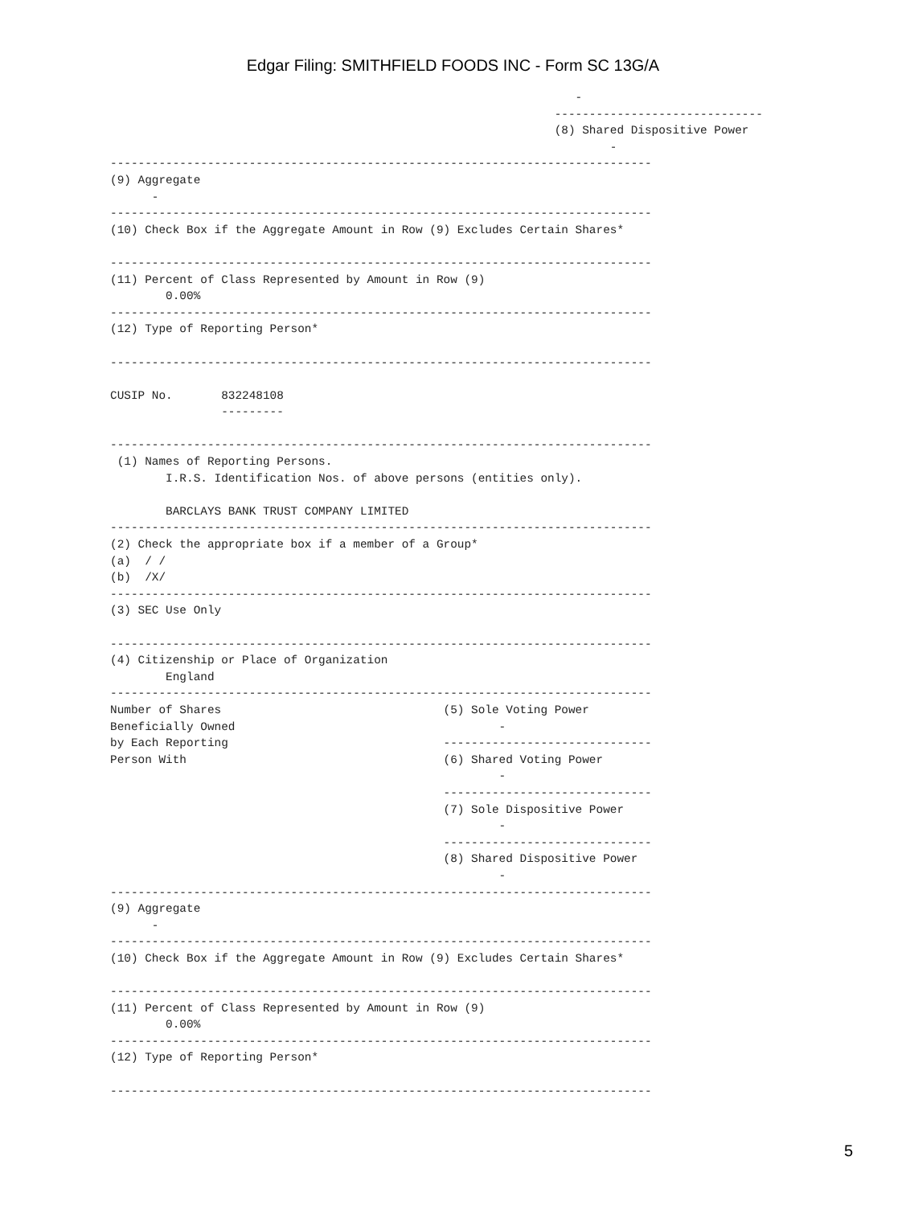Edgar Filing: SMITHFIELD FOODS INC - Form SC 13G/A
                                                                   -
                                                                ------------------------------
                                                                (8) Shared Dispositive Power
                                                                        -
------------------------------------------------------------------------------
(9) Aggregate
      -
------------------------------------------------------------------------------
(10) Check Box if the Aggregate Amount in Row (9) Excludes Certain Shares*

------------------------------------------------------------------------------
(11) Percent of Class Represented by Amount in Row (9)
        0.00%
------------------------------------------------------------------------------
(12) Type of Reporting Person*

------------------------------------------------------------------------------

CUSIP No.       832248108
                ---------

------------------------------------------------------------------------------
 (1) Names of Reporting Persons.
        I.R.S. Identification Nos. of above persons (entities only).

        BARCLAYS BANK TRUST COMPANY LIMITED
------------------------------------------------------------------------------
(2) Check the appropriate box if a member of a Group*
(a)  / /
(b)  /X/
------------------------------------------------------------------------------
(3) SEC Use Only

------------------------------------------------------------------------------
(4) Citizenship or Place of Organization
        England
------------------------------------------------------------------------------
Number of Shares                                (5) Sole Voting Power
Beneficially Owned                                      -
by Each Reporting                               ------------------------------
Person With                                     (6) Shared Voting Power
                                                        -
                                                ------------------------------
                                                (7) Sole Dispositive Power
                                                        -
                                                ------------------------------
                                                (8) Shared Dispositive Power
                                                        -
------------------------------------------------------------------------------
(9) Aggregate
      -
------------------------------------------------------------------------------
(10) Check Box if the Aggregate Amount in Row (9) Excludes Certain Shares*

------------------------------------------------------------------------------
(11) Percent of Class Represented by Amount in Row (9)
        0.00%
------------------------------------------------------------------------------
(12) Type of Reporting Person*

------------------------------------------------------------------------------
5